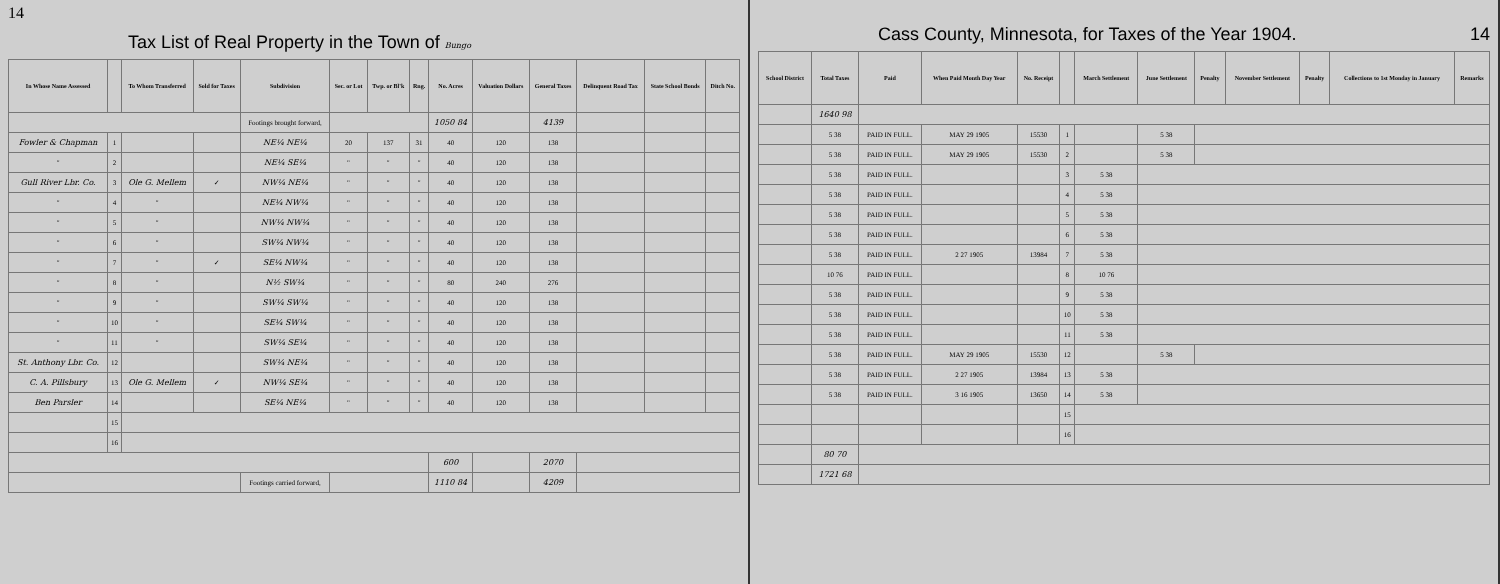14
Tax List of Real Property in the Town of Bungo
| In Whose Name Assessed | | To Whom Transferred | Sold for Taxes | Subdivision | Sec. or Lot | Twp. or Bl'k | Rng. | No. Acres | Valuation Dollars | General Taxes | Delinquent Road Tax | State School Bonds | Ditch No. |
| --- | --- | --- | --- | --- | --- | --- | --- | --- | --- | --- | --- | --- | --- |
| | | | | Footings brought forward, | | | | 1050 84 | | 4139 | | | |
| Fowler & Chapman | 1 | | | NE¼ NE¼ | 20 | 137 | 31 | 40 | 120 | 138 | | | |
| " | 2 | | | NE¼ SE¼ | " | " | " | 40 | 120 | 138 | | | |
| Gull River Lbr. Co. | 3 | Ole G. Mellem | ✓ | NW¼ NE¼ | " | " | " | 40 | 120 | 138 | | | |
| " | 4 | " | | NE¼ NW¼ | " | " | " | 40 | 120 | 138 | | | |
| " | 5 | " | | NW¼ NW¼ | " | " | " | 40 | 120 | 138 | | | |
| " | 6 | " | | SW¼ NW¼ | " | " | " | 40 | 120 | 138 | | | |
| " | 7 | " | ✓ | SE¼ NW¼ | " | " | " | 40 | 120 | 138 | | | |
| " | 8 | " | | N½ SW¼ | " | " | " | 80 | 240 | 276 | | | |
| " | 9 | " | | SW¼ SW¼ | " | " | " | 40 | 120 | 138 | | | |
| " | 10 | " | | SE¼ SW¼ | " | " | " | 40 | 120 | 138 | | | |
| " | 11 | " | | SW¼ SE¼ | " | " | " | 40 | 120 | 138 | | | |
| St. Anthony Lbr. Co. | 12 | | | SW¼ NE¼ | " | " | " | 40 | 120 | 138 | | | |
| C. A. Pillsbury | 13 | Ole G. Mellem | ✓ | NW¼ SE¼ | " | " | " | 40 | 120 | 138 | | | |
| Ben Parsler | 14 | | | SE¼ NE¼ | " | " | " | 40 | 120 | 138 | | | |
| | 15 | | | | | | | | | | | | |
| | 16 | | | | | | | | | | | | |
| | | | | | | | | 600 | | 2070 | | | |
| | | | | Footings carried forward, | | | | 1110 84 | | 4209 | | | |
Cass County, Minnesota, for Taxes of the Year 1904. 14
| School District | Total Taxes | Paid | When Paid Month Day Year | No. Receipt | | March Settlement | June Settlement | Penalty | November Settlement | Penalty | Collections to 1st Monday in January | Remarks |
| --- | --- | --- | --- | --- | --- | --- | --- | --- | --- | --- | --- | --- |
| | 1640 98 | | | | | | | | | | | |
| | 5 38 | PAID IN FULL. | MAY 29 1905 | 15530 | 1 | | 5 38 | | | | | |
| | 5 38 | PAID IN FULL. | MAY 29 1905 | 15530 | 2 | | 5 38 | | | | | |
| | 5 38 | PAID IN FULL. | | | 3 | 5 38 | | | | | | |
| | 5 38 | PAID IN FULL. | | | 4 | 5 38 | | | | | | |
| | 5 38 | PAID IN FULL. | | | 5 | 5 38 | | | | | | |
| | 5 38 | PAID IN FULL. | | | 6 | 5 38 | | | | | | |
| | 5 38 | PAID IN FULL. | 2 27 1905 | 13984 | 7 | 5 38 | | | | | | |
| | 10 76 | PAID IN FULL. | | | 8 | 10 76 | | | | | | |
| | 5 38 | PAID IN FULL. | | | 9 | 5 38 | | | | | | |
| | 5 38 | PAID IN FULL. | | | 10 | 5 38 | | | | | | |
| | 5 38 | PAID IN FULL. | | | 11 | 5 38 | | | | | | |
| | 5 38 | PAID IN FULL. | MAY 29 1905 | 15530 | 12 | | 5 38 | | | | | |
| | 5 38 | PAID IN FULL. | 2 27 1905 | 13984 | 13 | 5 38 | | | | | | |
| | 5 38 | PAID IN FULL. | 3 16 1905 | 13650 | 14 | 5 38 | | | | | | |
| | | | | | 15 | | | | | | | |
| | | | | | 16 | | | | | | | |
| | 80 70 | | | | | | | | | | | |
| | 1721 68 | | | | | | | | | | | |